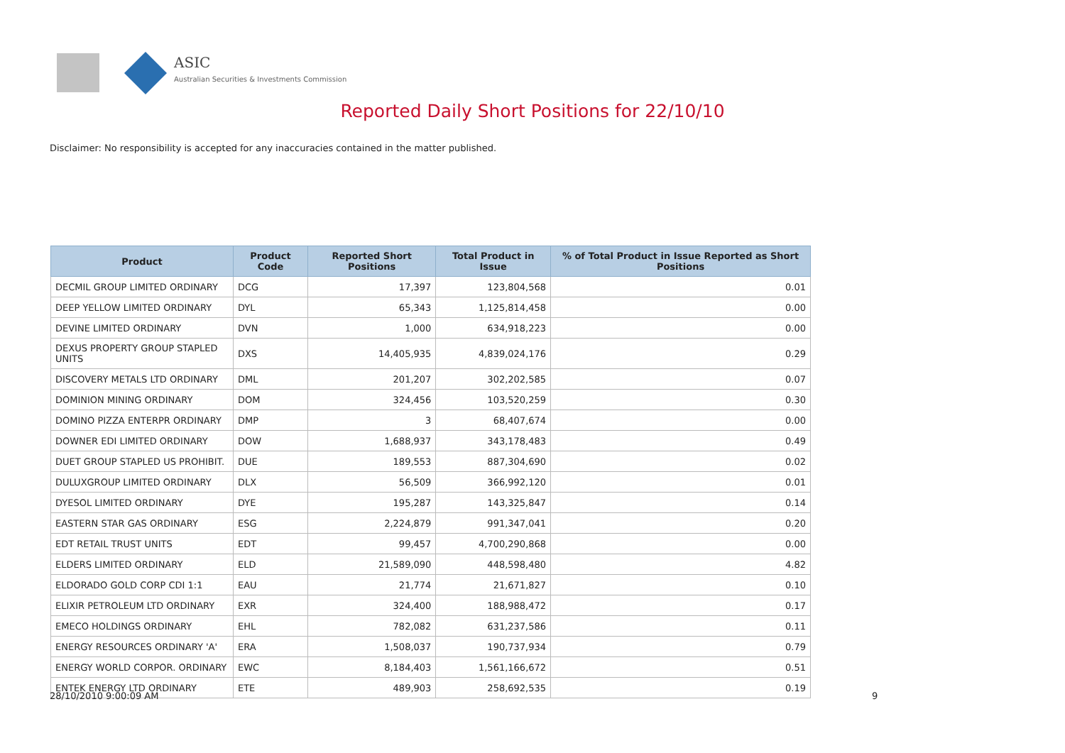ASIC
Australian Securities & Investments Commission
Reported Daily Short Positions for 22/10/10
Disclaimer: No responsibility is accepted for any inaccuracies contained in the matter published.
| Product | Product Code | Reported Short Positions | Total Product in Issue | % of Total Product in Issue Reported as Short Positions |
| --- | --- | --- | --- | --- |
| DECMIL GROUP LIMITED ORDINARY | DCG | 17,397 | 123,804,568 | 0.01 |
| DEEP YELLOW LIMITED ORDINARY | DYL | 65,343 | 1,125,814,458 | 0.00 |
| DEVINE LIMITED ORDINARY | DVN | 1,000 | 634,918,223 | 0.00 |
| DEXUS PROPERTY GROUP STAPLED UNITS | DXS | 14,405,935 | 4,839,024,176 | 0.29 |
| DISCOVERY METALS LTD ORDINARY | DML | 201,207 | 302,202,585 | 0.07 |
| DOMINION MINING ORDINARY | DOM | 324,456 | 103,520,259 | 0.30 |
| DOMINO PIZZA ENTERPR ORDINARY | DMP | 3 | 68,407,674 | 0.00 |
| DOWNER EDI LIMITED ORDINARY | DOW | 1,688,937 | 343,178,483 | 0.49 |
| DUET GROUP STAPLED US PROHIBIT. | DUE | 189,553 | 887,304,690 | 0.02 |
| DULUXGROUP LIMITED ORDINARY | DLX | 56,509 | 366,992,120 | 0.01 |
| DYESOL LIMITED ORDINARY | DYE | 195,287 | 143,325,847 | 0.14 |
| EASTERN STAR GAS ORDINARY | ESG | 2,224,879 | 991,347,041 | 0.20 |
| EDT RETAIL TRUST UNITS | EDT | 99,457 | 4,700,290,868 | 0.00 |
| ELDERS LIMITED ORDINARY | ELD | 21,589,090 | 448,598,480 | 4.82 |
| ELDORADO GOLD CORP CDI 1:1 | EAU | 21,774 | 21,671,827 | 0.10 |
| ELIXIR PETROLEUM LTD ORDINARY | EXR | 324,400 | 188,988,472 | 0.17 |
| EMECO HOLDINGS ORDINARY | EHL | 782,082 | 631,237,586 | 0.11 |
| ENERGY RESOURCES ORDINARY 'A' | ERA | 1,508,037 | 190,737,934 | 0.79 |
| ENERGY WORLD CORPOR. ORDINARY | EWC | 8,184,403 | 1,561,166,672 | 0.51 |
| ENTEK ENERGY LTD ORDINARY | ETE | 489,903 | 258,692,535 | 0.19 |
28/10/2010 9:00:09 AM 9